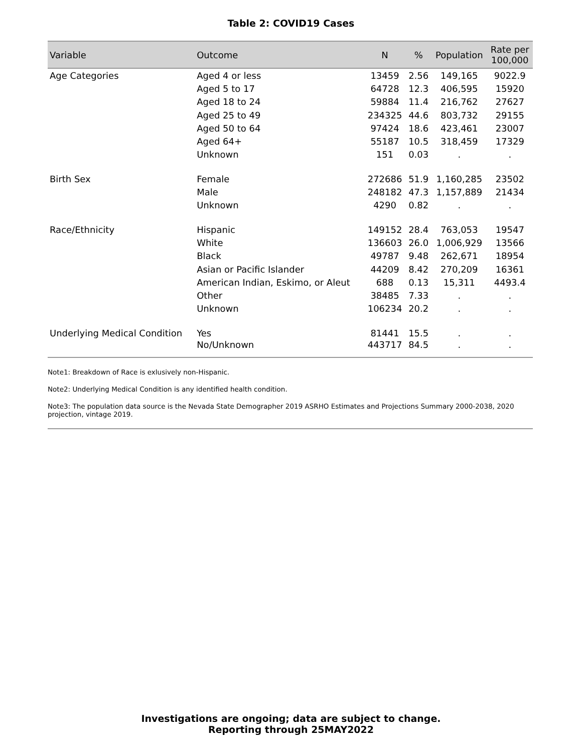Table 2: COVID19 Cases
| Variable | Outcome | N | % | Population | Rate per 100,000 |
| --- | --- | --- | --- | --- | --- |
| Age Categories | Aged 4 or less | 13459 | 2.56 | 149,165 | 9022.9 |
| | Aged 5 to 17 | 64728 | 12.3 | 406,595 | 15920 |
| | Aged 18 to 24 | 59884 | 11.4 | 216,762 | 27627 |
| | Aged 25 to 49 | 234325 | 44.6 | 803,732 | 29155 |
| | Aged 50 to 64 | 97424 | 18.6 | 423,461 | 23007 |
| | Aged 64+ | 55187 | 10.5 | 318,459 | 17329 |
| | Unknown | 151 | 0.03 | . | . |
| Birth Sex | Female | 272686 | 51.9 | 1,160,285 | 23502 |
| | Male | 248182 | 47.3 | 1,157,889 | 21434 |
| | Unknown | 4290 | 0.82 | . | . |
| Race/Ethnicity | Hispanic | 149152 | 28.4 | 763,053 | 19547 |
| | White | 136603 | 26.0 | 1,006,929 | 13566 |
| | Black | 49787 | 9.48 | 262,671 | 18954 |
| | Asian or Pacific Islander | 44209 | 8.42 | 270,209 | 16361 |
| | American Indian, Eskimo, or Aleut | 688 | 0.13 | 15,311 | 4493.4 |
| | Other | 38485 | 7.33 | . | . |
| | Unknown | 106234 | 20.2 | . | . |
| Underlying Medical Condition | Yes | 81441 | 15.5 | . | . |
| | No/Unknown | 443717 | 84.5 | . | . |
Note1: Breakdown of Race is exlusively non-Hispanic.
Note2: Underlying Medical Condition is any identified health condition.
Note3: The population data source is the Nevada State Demographer 2019 ASRHO Estimates and Projections Summary 2000-2038, 2020 projection, vintage 2019.
Investigations are ongoing; data are subject to change.
Reporting through 25MAY2022